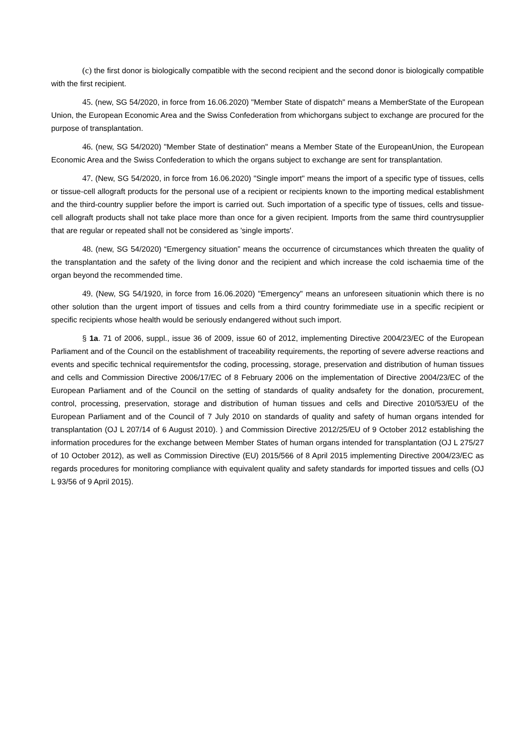(c) the first donor is biologically compatible with the second recipient and the second donor is biologically compatible with the first recipient.
45. (new, SG 54/2020, in force from 16.06.2020) "Member State of dispatch" means a MemberState of the European Union, the European Economic Area and the Swiss Confederation from whichorgans subject to exchange are procured for the purpose of transplantation.
46. (new, SG 54/2020) "Member State of destination" means a Member State of the EuropeanUnion, the European Economic Area and the Swiss Confederation to which the organs subject to exchange are sent for transplantation.
47. (New, SG 54/2020, in force from 16.06.2020) "Single import" means the import of a specific type of tissues, cells or tissue-cell allograft products for the personal use of a recipient or recipients known to the importing medical establishment and the third-country supplier before the import is carried out. Such importation of a specific type of tissues, cells and tissue-cell allograft products shall not take place more than once for a given recipient. Imports from the same third countrysupplier that are regular or repeated shall not be considered as 'single imports'.
48. (new, SG 54/2020) “Emergency situation” means the occurrence of circumstances which threaten the quality of the transplantation and the safety of the living donor and the recipient and which increase the cold ischaemia time of the organ beyond the recommended time.
49. (New, SG 54/1920, in force from 16.06.2020) "Emergency" means an unforeseen situationin which there is no other solution than the urgent import of tissues and cells from a third country forimmediate use in a specific recipient or specific recipients whose health would be seriously endangered without such import.
§ 1a. 71 of 2006, suppl., issue 36 of 2009, issue 60 of 2012, implementing Directive 2004/23/EC of the European Parliament and of the Council on the establishment of traceability requirements, the reporting of severe adverse reactions and events and specific technical requirementsfor the coding, processing, storage, preservation and distribution of human tissues and cells and Commission Directive 2006/17/EC of 8 February 2006 on the implementation of Directive 2004/23/EC of the European Parliament and of the Council on the setting of standards of quality andsafety for the donation, procurement, control, processing, preservation, storage and distribution of human tissues and cells and Directive 2010/53/EU of the European Parliament and of the Council of 7 July 2010 on standards of quality and safety of human organs intended for transplantation (OJ L 207/14 of 6 August 2010). ) and Commission Directive 2012/25/EU of 9 October 2012 establishing the information procedures for the exchange between Member States of human organs intended for transplantation (OJ L 275/27 of 10 October 2012), as well as Commission Directive (EU) 2015/566 of 8 April 2015 implementing Directive 2004/23/EC as regards procedures for monitoring compliance with equivalent quality and safety standards for imported tissues and cells (OJ L 93/56 of 9 April 2015).